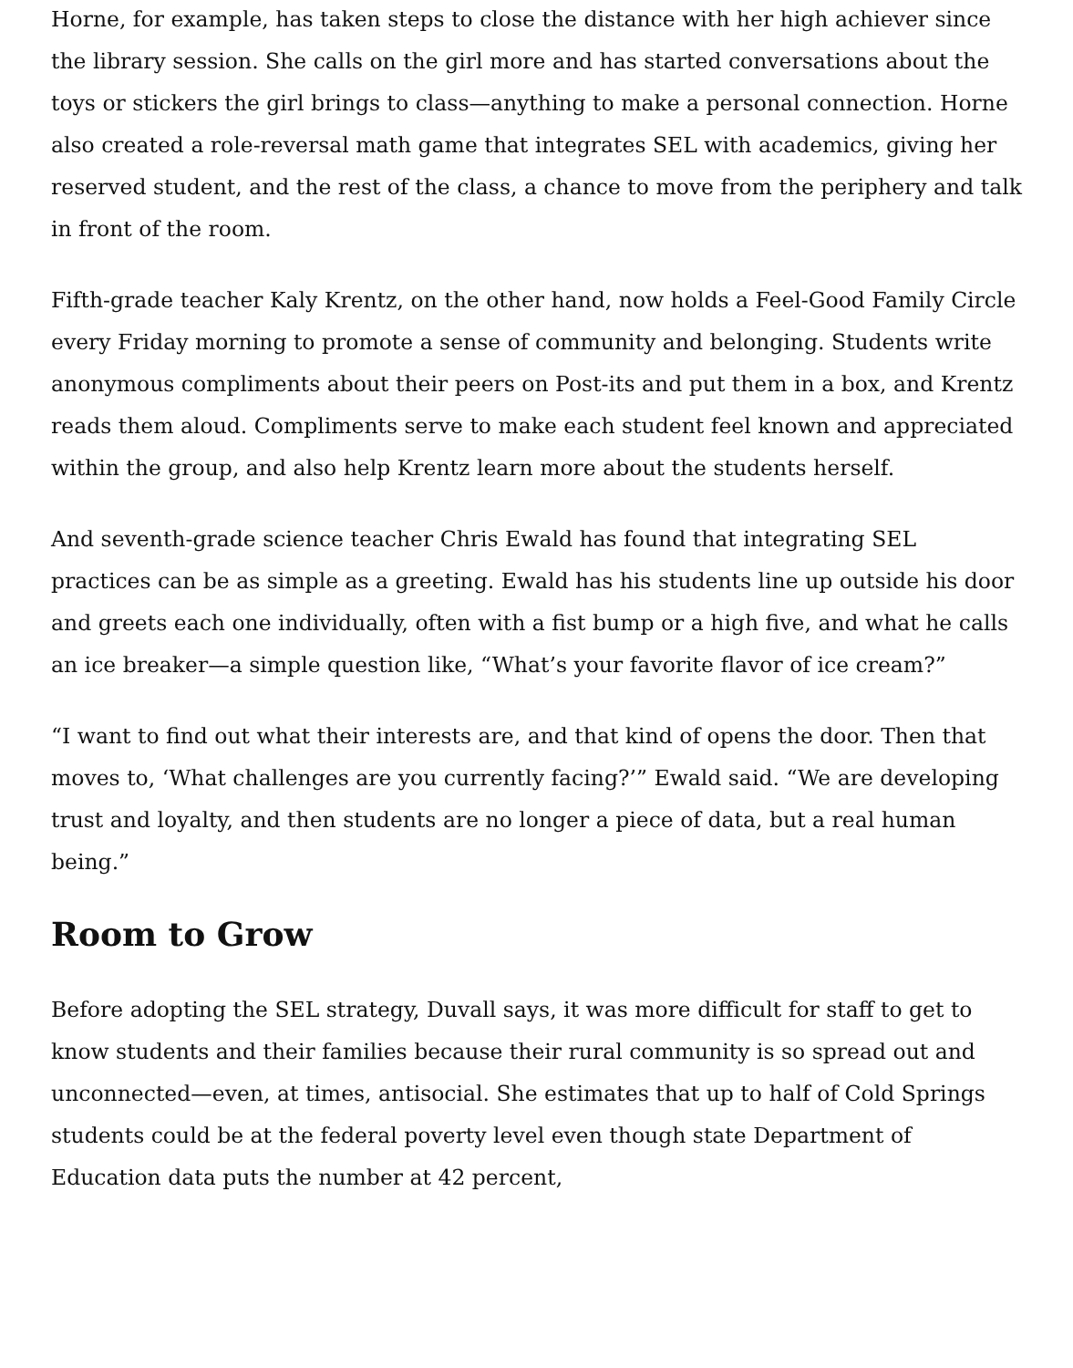Horne, for example, has taken steps to close the distance with her high achiever since the library session. She calls on the girl more and has started conversations about the toys or stickers the girl brings to class—anything to make a personal connection. Horne also created a role-reversal math game that integrates SEL with academics, giving her reserved student, and the rest of the class, a chance to move from the periphery and talk in front of the room.
Fifth-grade teacher Kaly Krentz, on the other hand, now holds a Feel-Good Family Circle every Friday morning to promote a sense of community and belonging. Students write anonymous compliments about their peers on Post-its and put them in a box, and Krentz reads them aloud. Compliments serve to make each student feel known and appreciated within the group, and also help Krentz learn more about the students herself.
And seventh-grade science teacher Chris Ewald has found that integrating SEL practices can be as simple as a greeting. Ewald has his students line up outside his door and greets each one individually, often with a fist bump or a high five, and what he calls an ice breaker—a simple question like, “What’s your favorite flavor of ice cream?”
“I want to find out what their interests are, and that kind of opens the door. Then that moves to, ‘What challenges are you currently facing?’” Ewald said. “We are developing trust and loyalty, and then students are no longer a piece of data, but a real human being.”
Room to Grow
Before adopting the SEL strategy, Duvall says, it was more difficult for staff to get to know students and their families because their rural community is so spread out and unconnected—even, at times, antisocial. She estimates that up to half of Cold Springs students could be at the federal poverty level even though state Department of Education data puts the number at 42 percent,